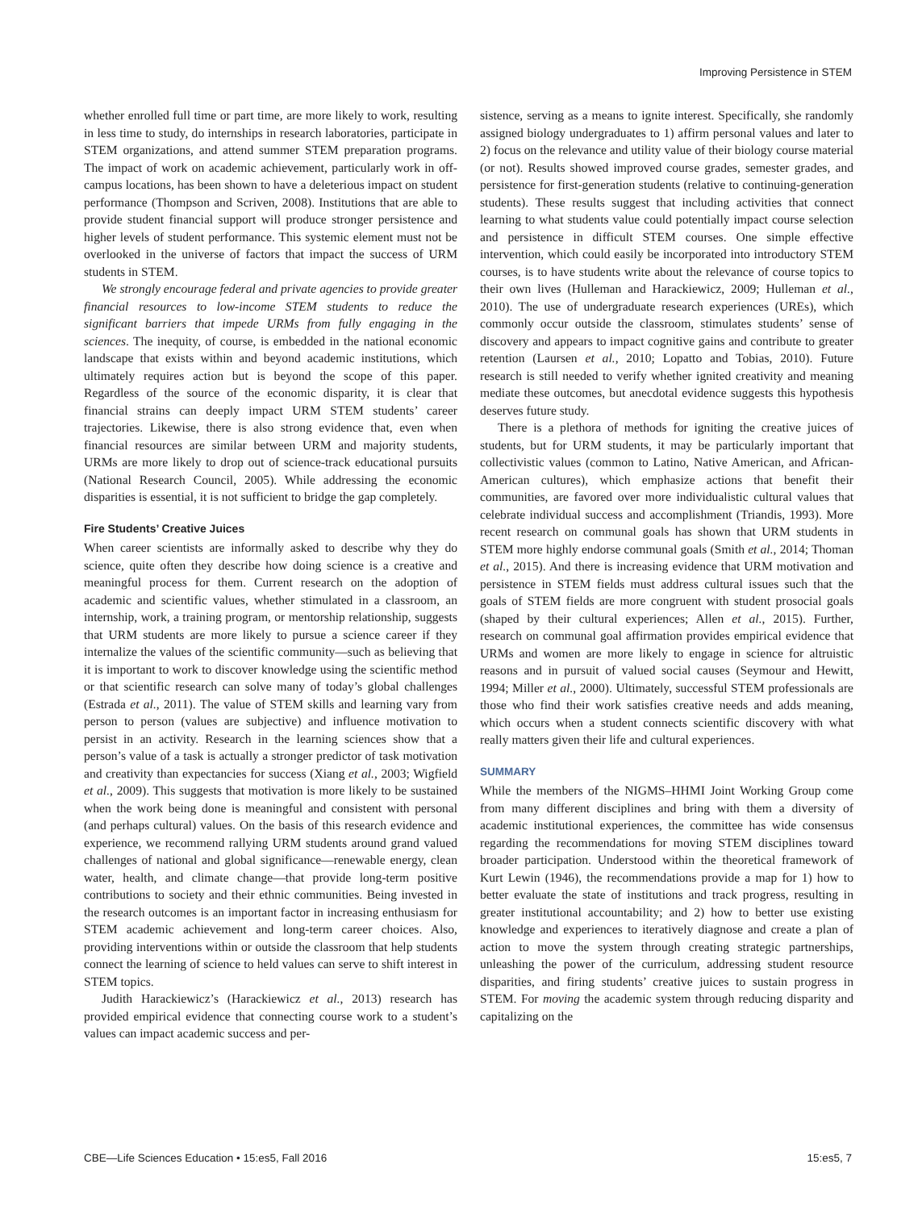Improving Persistence in STEM
whether enrolled full time or part time, are more likely to work, resulting in less time to study, do internships in research laboratories, participate in STEM organizations, and attend summer STEM preparation programs. The impact of work on academic achievement, particularly work in off-campus locations, has been shown to have a deleterious impact on student performance (Thompson and Scriven, 2008). Institutions that are able to provide student financial support will produce stronger persistence and higher levels of student performance. This systemic element must not be overlooked in the universe of factors that impact the success of URM students in STEM.
We strongly encourage federal and private agencies to provide greater financial resources to low-income STEM students to reduce the significant barriers that impede URMs from fully engaging in the sciences. The inequity, of course, is embedded in the national economic landscape that exists within and beyond academic institutions, which ultimately requires action but is beyond the scope of this paper. Regardless of the source of the economic disparity, it is clear that financial strains can deeply impact URM STEM students’ career trajectories. Likewise, there is also strong evidence that, even when financial resources are similar between URM and majority students, URMs are more likely to drop out of science-track educational pursuits (National Research Council, 2005). While addressing the economic disparities is essential, it is not sufficient to bridge the gap completely.
Fire Students’ Creative Juices
When career scientists are informally asked to describe why they do science, quite often they describe how doing science is a creative and meaningful process for them. Current research on the adoption of academic and scientific values, whether stimulated in a classroom, an internship, work, a training program, or mentorship relationship, suggests that URM students are more likely to pursue a science career if they internalize the values of the scientific community—such as believing that it is important to work to discover knowledge using the scientific method or that scientific research can solve many of today’s global challenges (Estrada et al., 2011). The value of STEM skills and learning vary from person to person (values are subjective) and influence motivation to persist in an activity. Research in the learning sciences show that a person’s value of a task is actually a stronger predictor of task motivation and creativity than expectancies for success (Xiang et al., 2003; Wigfield et al., 2009). This suggests that motivation is more likely to be sustained when the work being done is meaningful and consistent with personal (and perhaps cultural) values. On the basis of this research evidence and experience, we recommend rallying URM students around grand valued challenges of national and global significance—renewable energy, clean water, health, and climate change—that provide long-term positive contributions to society and their ethnic communities. Being invested in the research outcomes is an important factor in increasing enthusiasm for STEM academic achievement and long-term career choices. Also, providing interventions within or outside the classroom that help students connect the learning of science to held values can serve to shift interest in STEM topics.
Judith Harackiewicz’s (Harackiewicz et al., 2013) research has provided empirical evidence that connecting course work to a student’s values can impact academic success and per-
sistence, serving as a means to ignite interest. Specifically, she randomly assigned biology undergraduates to 1) affirm personal values and later to 2) focus on the relevance and utility value of their biology course material (or not). Results showed improved course grades, semester grades, and persistence for first-generation students (relative to continuing-generation students). These results suggest that including activities that connect learning to what students value could potentially impact course selection and persistence in difficult STEM courses. One simple effective intervention, which could easily be incorporated into introductory STEM courses, is to have students write about the relevance of course topics to their own lives (Hulleman and Harackiewicz, 2009; Hulleman et al., 2010). The use of undergraduate research experiences (UREs), which commonly occur outside the classroom, stimulates students’ sense of discovery and appears to impact cognitive gains and contribute to greater retention (Laursen et al., 2010; Lopatto and Tobias, 2010). Future research is still needed to verify whether ignited creativity and meaning mediate these outcomes, but anecdotal evidence suggests this hypothesis deserves future study.
There is a plethora of methods for igniting the creative juices of students, but for URM students, it may be particularly important that collectivistic values (common to Latino, Native American, and African-American cultures), which emphasize actions that benefit their communities, are favored over more individualistic cultural values that celebrate individual success and accomplishment (Triandis, 1993). More recent research on communal goals has shown that URM students in STEM more highly endorse communal goals (Smith et al., 2014; Thoman et al., 2015). And there is increasing evidence that URM motivation and persistence in STEM fields must address cultural issues such that the goals of STEM fields are more congruent with student prosocial goals (shaped by their cultural experiences; Allen et al., 2015). Further, research on communal goal affirmation provides empirical evidence that URMs and women are more likely to engage in science for altruistic reasons and in pursuit of valued social causes (Seymour and Hewitt, 1994; Miller et al., 2000). Ultimately, successful STEM professionals are those who find their work satisfies creative needs and adds meaning, which occurs when a student connects scientific discovery with what really matters given their life and cultural experiences.
SUMMARY
While the members of the NIGMS–HHMI Joint Working Group come from many different disciplines and bring with them a diversity of academic institutional experiences, the committee has wide consensus regarding the recommendations for moving STEM disciplines toward broader participation. Understood within the theoretical framework of Kurt Lewin (1946), the recommendations provide a map for 1) how to better evaluate the state of institutions and track progress, resulting in greater institutional accountability; and 2) how to better use existing knowledge and experiences to iteratively diagnose and create a plan of action to move the system through creating strategic partnerships, unleashing the power of the curriculum, addressing student resource disparities, and firing students’ creative juices to sustain progress in STEM. For moving the academic system through reducing disparity and capitalizing on the
CBE—Life Sciences Education • 15:es5, Fall 2016 15:es5, 7